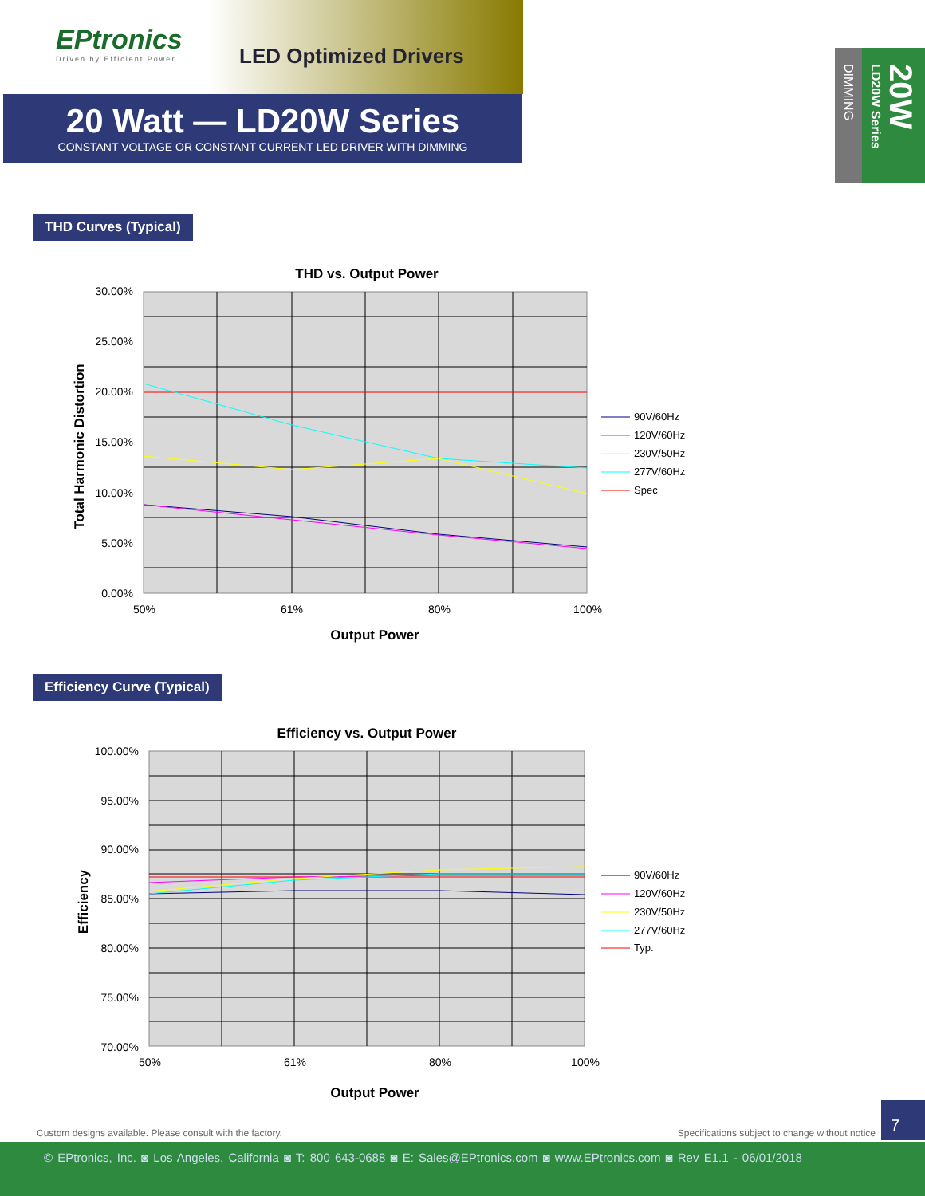EPtronics
Driven by Efficient Power
LED Optimized Drivers
20 Watt — LD20W Series
CONSTANT VOLTAGE OR CONSTANT CURRENT LED DRIVER WITH DIMMING
DIMMING
20W LD20W Series
THD Curves (Typical)
THD vs. Output Power
30.00%
25.00%
20.00%
15.00%
10.00%
5.00%
0.00%
50%
61%
80%
100%
Output Power
Total Harmonic Distortion
90V/60Hz
120V/60Hz
230V/50Hz
277V/60Hz
Spec
Efficiency Curve (Typical)
Efficiency vs. Output Power
100.00%
95.00%
90.00%
85.00%
80.00%
75.00%
70.00%
50%
61%
80%
100%
Output Power
Efficiency
90V/60Hz
120V/60Hz
230V/50Hz
277V/60Hz
Typ.
Custom designs available. Please consult with the factory. Specifications subject to change without notice
7
© EPtronics, Inc. ◙ Los Angeles, California ◙ T: 800 643-0688 ◙ E: Sales@EPtronics.com ◙ www.EPtronics.com ◙ Rev E1.1 - 06/01/2018